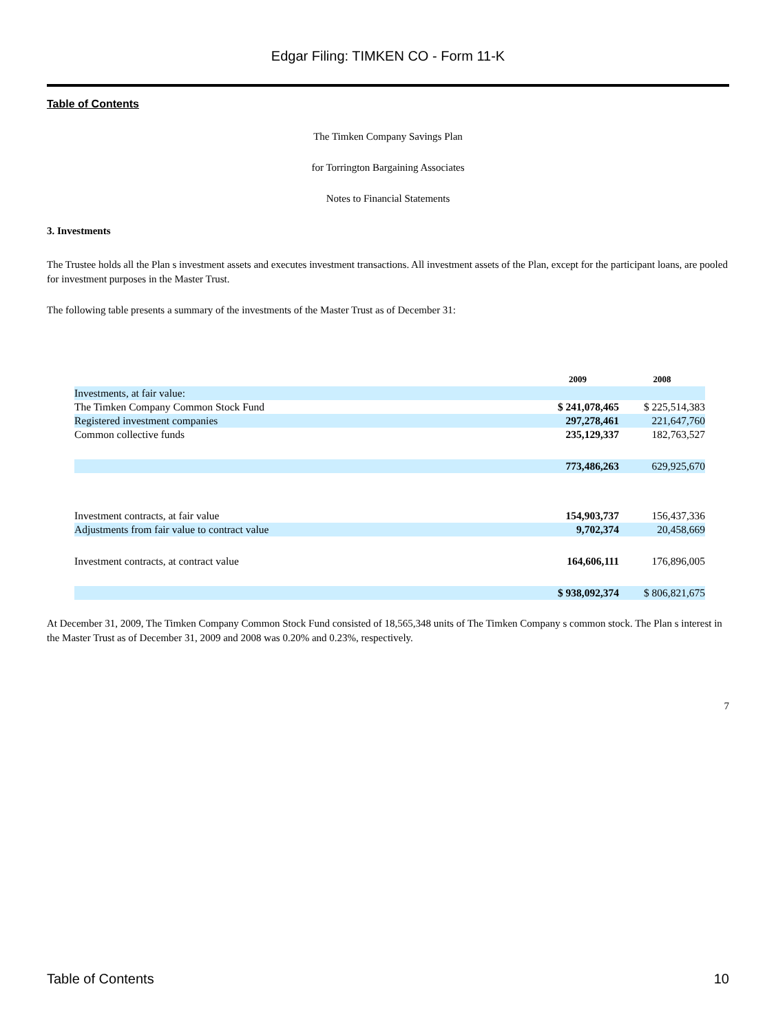Edgar Filing: TIMKEN CO - Form 11-K
Table of Contents
The Timken Company Savings Plan
for Torrington Bargaining Associates
Notes to Financial Statements
3. Investments
The Trustee holds all the Plan s investment assets and executes investment transactions. All investment assets of the Plan, except for the participant loans, are pooled for investment purposes in the Master Trust.
The following table presents a summary of the investments of the Master Trust as of December 31:
| | 2009 | 2008 |
| --- | --- | --- |
| Investments, at fair value: | | |
| The Timken Company Common Stock Fund | $ 241,078,465 | $ 225,514,383 |
| Registered investment companies | 297,278,461 | 221,647,760 |
| Common collective funds | 235,129,337 | 182,763,527 |
| | 773,486,263 | 629,925,670 |
| Investment contracts, at fair value | 154,903,737 | 156,437,336 |
| Adjustments from fair value to contract value | 9,702,374 | 20,458,669 |
| Investment contracts, at contract value | 164,606,111 | 176,896,005 |
| | $ 938,092,374 | $ 806,821,675 |
At December 31, 2009, The Timken Company Common Stock Fund consisted of 18,565,348 units of The Timken Company s common stock. The Plan s interest in the Master Trust as of December 31, 2009 and 2008 was 0.20% and 0.23%, respectively.
7
Table of Contents 10